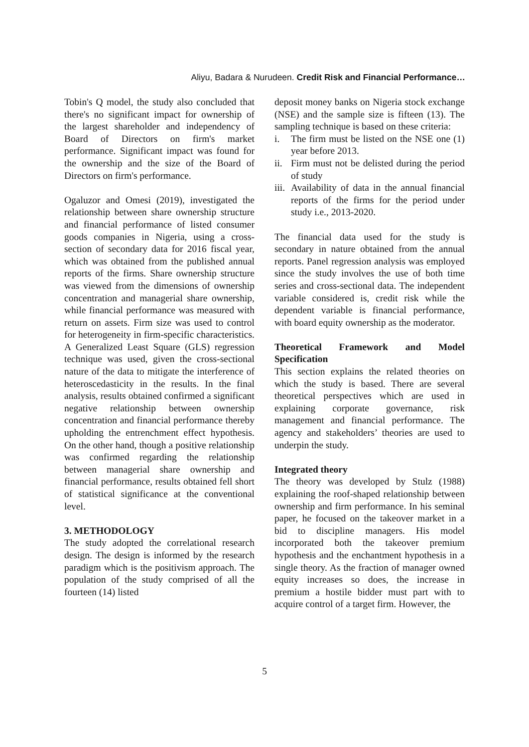Aliyu, Badara & Nurudeen. Credit Risk and Financial Performance…
Tobin's Q model, the study also concluded that there's no significant impact for ownership of the largest shareholder and independency of Board of Directors on firm's market performance. Significant impact was found for the ownership and the size of the Board of Directors on firm's performance.
Ogaluzor and Omesi (2019), investigated the relationship between share ownership structure and financial performance of listed consumer goods companies in Nigeria, using a cross-section of secondary data for 2016 fiscal year, which was obtained from the published annual reports of the firms. Share ownership structure was viewed from the dimensions of ownership concentration and managerial share ownership, while financial performance was measured with return on assets. Firm size was used to control for heterogeneity in firm-specific characteristics. A Generalized Least Square (GLS) regression technique was used, given the cross-sectional nature of the data to mitigate the interference of heteroscedasticity in the results. In the final analysis, results obtained confirmed a significant negative relationship between ownership concentration and financial performance thereby upholding the entrenchment effect hypothesis. On the other hand, though a positive relationship was confirmed regarding the relationship between managerial share ownership and financial performance, results obtained fell short of statistical significance at the conventional level.
3. METHODOLOGY
The study adopted the correlational research design. The design is informed by the research paradigm which is the positivism approach. The population of the study comprised of all the fourteen (14) listed
deposit money banks on Nigeria stock exchange (NSE) and the sample size is fifteen (13). The sampling technique is based on these criteria:
i. The firm must be listed on the NSE one (1) year before 2013.
ii. Firm must not be delisted during the period of study
iii. Availability of data in the annual financial reports of the firms for the period under study i.e., 2013-2020.
The financial data used for the study is secondary in nature obtained from the annual reports. Panel regression analysis was employed since the study involves the use of both time series and cross-sectional data. The independent variable considered is, credit risk while the dependent variable is financial performance, with board equity ownership as the moderator.
Theoretical Framework and Model Specification
This section explains the related theories on which the study is based. There are several theoretical perspectives which are used in explaining corporate governance, risk management and financial performance. The agency and stakeholders’ theories are used to underpin the study.
Integrated theory
The theory was developed by Stulz (1988) explaining the roof-shaped relationship between ownership and firm performance. In his seminal paper, he focused on the takeover market in a bid to discipline managers. His model incorporated both the takeover premium hypothesis and the enchantment hypothesis in a single theory. As the fraction of manager owned equity increases so does, the increase in premium a hostile bidder must part with to acquire control of a target firm. However, the
5